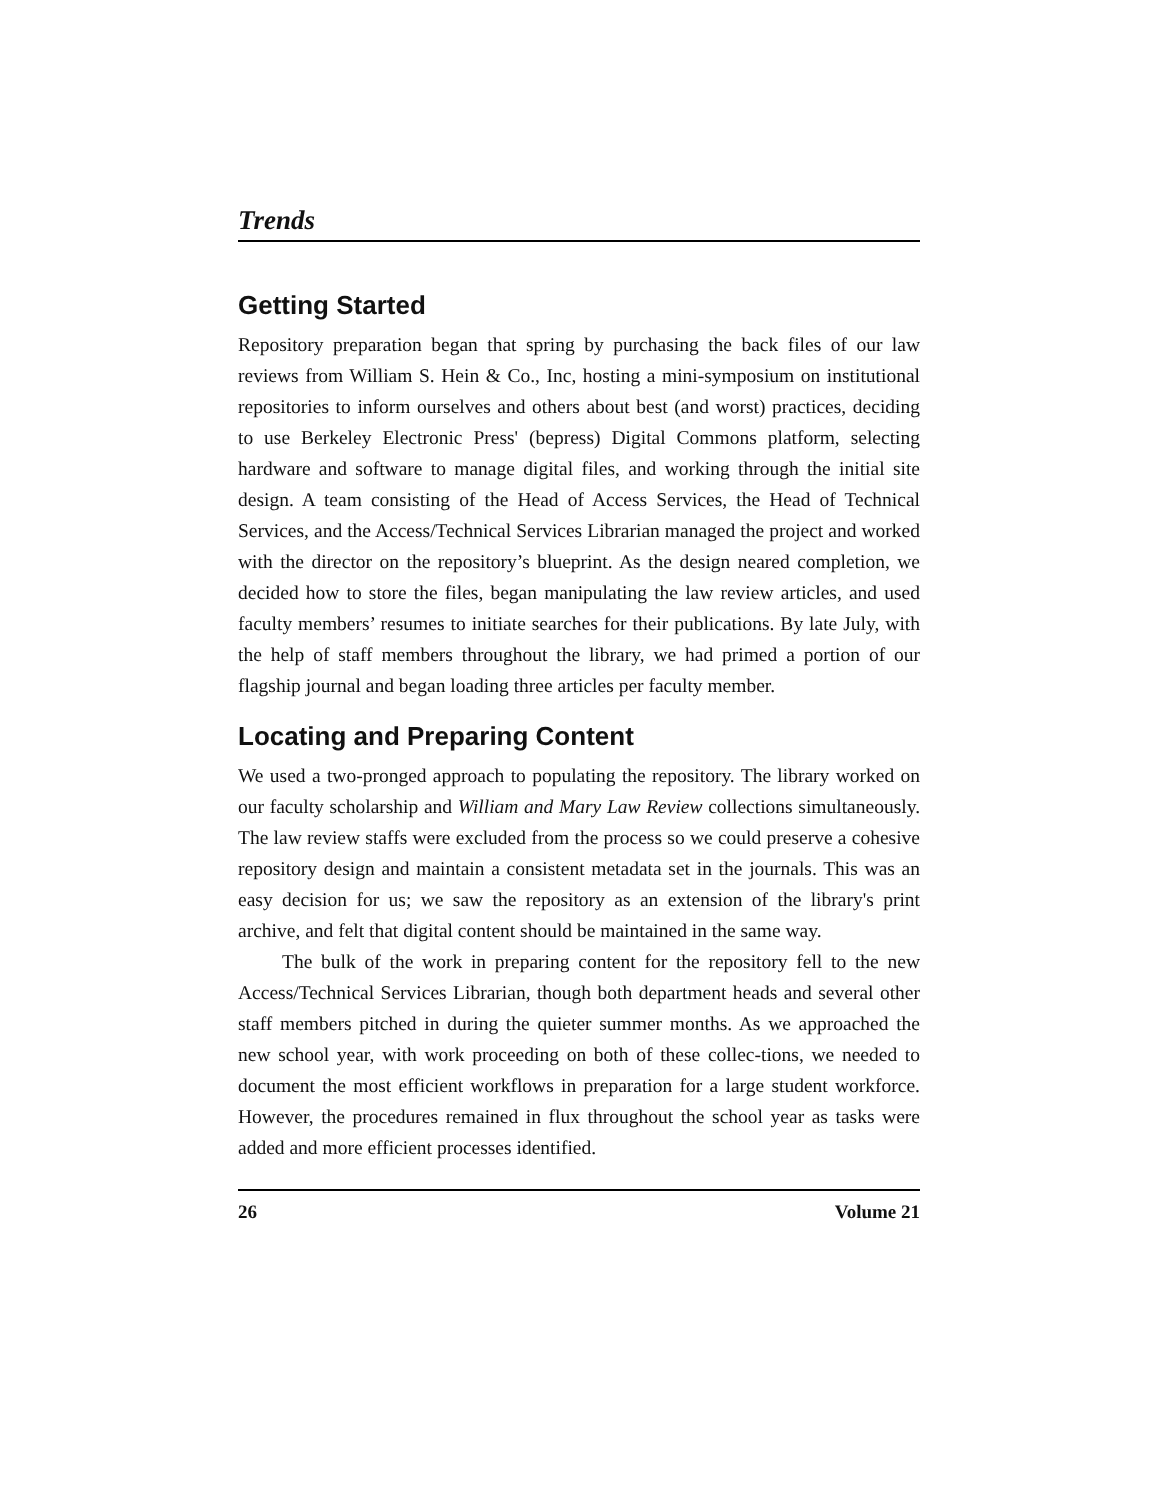Trends
Getting Started
Repository preparation began that spring by purchasing the back files of our law reviews from William S. Hein & Co., Inc, hosting a mini-symposium on institutional repositories to inform ourselves and others about best (and worst) practices, deciding to use Berkeley Electronic Press' (bepress) Digital Commons platform, selecting hardware and software to manage digital files, and working through the initial site design. A team consisting of the Head of Access Services, the Head of Technical Services, and the Access/Technical Services Librarian managed the project and worked with the director on the repository’s blueprint. As the design neared completion, we decided how to store the files, began manipulating the law review articles, and used faculty members’ resumes to initiate searches for their publications. By late July, with the help of staff members throughout the library, we had primed a portion of our flagship journal and began loading three articles per faculty member.
Locating and Preparing Content
We used a two-pronged approach to populating the repository. The library worked on our faculty scholarship and William and Mary Law Review collections simultaneously. The law review staffs were excluded from the process so we could preserve a cohesive repository design and maintain a consistent metadata set in the journals. This was an easy decision for us; we saw the repository as an extension of the library's print archive, and felt that digital content should be maintained in the same way.
The bulk of the work in preparing content for the repository fell to the new Access/Technical Services Librarian, though both department heads and several other staff members pitched in during the quieter summer months. As we approached the new school year, with work proceeding on both of these collec-tions, we needed to document the most efficient workflows in preparation for a large student workforce. However, the procedures remained in flux throughout the school year as tasks were added and more efficient processes identified.
26 Volume 21